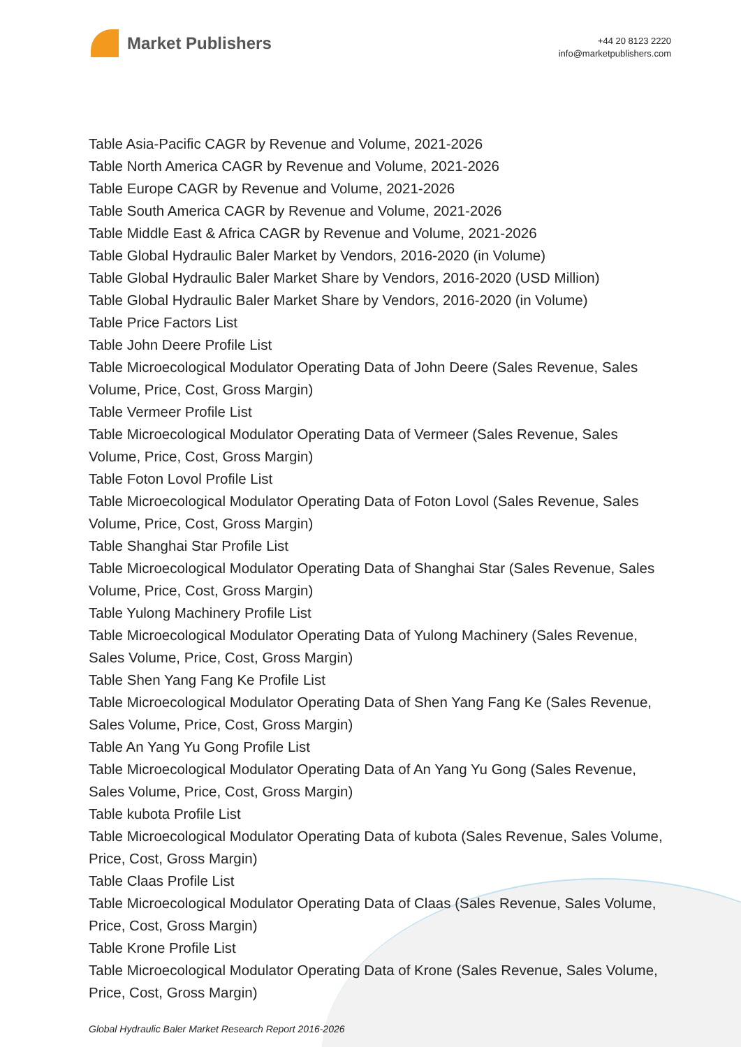Market Publishers
+44 20 8123 2220
info@marketpublishers.com
Table Asia-Pacific CAGR by Revenue and Volume, 2021-2026
Table North America CAGR by Revenue and Volume, 2021-2026
Table Europe CAGR by Revenue and Volume, 2021-2026
Table South America CAGR by Revenue and Volume, 2021-2026
Table Middle East & Africa CAGR by Revenue and Volume, 2021-2026
Table Global Hydraulic Baler Market by Vendors, 2016-2020 (in Volume)
Table Global Hydraulic Baler Market Share by Vendors, 2016-2020 (USD Million)
Table Global Hydraulic Baler Market Share by Vendors, 2016-2020 (in Volume)
Table Price Factors List
Table John Deere Profile List
Table Microecological Modulator Operating Data of John Deere (Sales Revenue, Sales Volume, Price, Cost, Gross Margin)
Table Vermeer Profile List
Table Microecological Modulator Operating Data of Vermeer (Sales Revenue, Sales Volume, Price, Cost, Gross Margin)
Table Foton Lovol Profile List
Table Microecological Modulator Operating Data of Foton Lovol (Sales Revenue, Sales Volume, Price, Cost, Gross Margin)
Table Shanghai Star Profile List
Table Microecological Modulator Operating Data of Shanghai Star (Sales Revenue, Sales Volume, Price, Cost, Gross Margin)
Table Yulong Machinery Profile List
Table Microecological Modulator Operating Data of Yulong Machinery (Sales Revenue, Sales Volume, Price, Cost, Gross Margin)
Table Shen Yang Fang Ke Profile List
Table Microecological Modulator Operating Data of Shen Yang Fang Ke (Sales Revenue, Sales Volume, Price, Cost, Gross Margin)
Table An Yang Yu Gong Profile List
Table Microecological Modulator Operating Data of An Yang Yu Gong (Sales Revenue, Sales Volume, Price, Cost, Gross Margin)
Table kubota Profile List
Table Microecological Modulator Operating Data of kubota (Sales Revenue, Sales Volume, Price, Cost, Gross Margin)
Table Claas Profile List
Table Microecological Modulator Operating Data of Claas (Sales Revenue, Sales Volume, Price, Cost, Gross Margin)
Table Krone Profile List
Table Microecological Modulator Operating Data of Krone (Sales Revenue, Sales Volume, Price, Cost, Gross Margin)
Global Hydraulic Baler Market Research Report 2016-2026